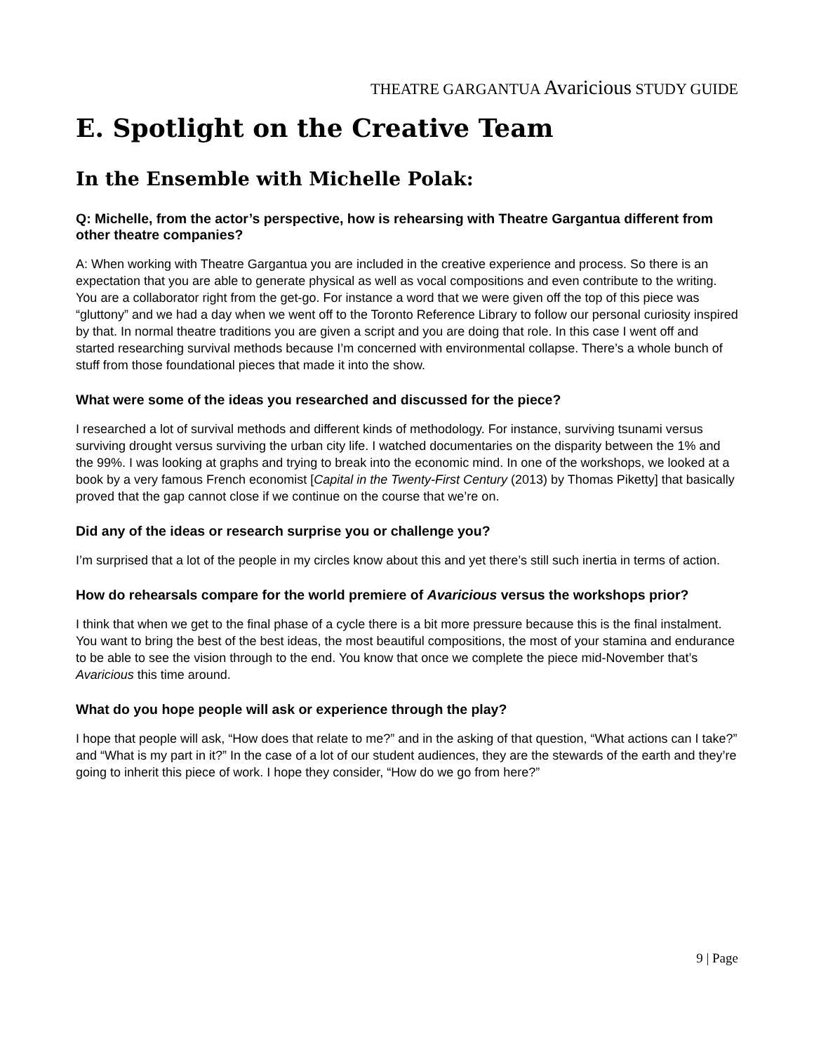THEATRE GARGANTUA Avaricious STUDY GUIDE
E. Spotlight on the Creative Team
In the Ensemble with Michelle Polak:
Q: Michelle, from the actor’s perspective, how is rehearsing with Theatre Gargantua different from other theatre companies?
A: When working with Theatre Gargantua you are included in the creative experience and process. So there is an expectation that you are able to generate physical as well as vocal compositions and even contribute to the writing. You are a collaborator right from the get-go. For instance a word that we were given off the top of this piece was “gluttony” and we had a day when we went off to the Toronto Reference Library to follow our personal curiosity inspired by that. In normal theatre traditions you are given a script and you are doing that role. In this case I went off and started researching survival methods because I’m concerned with environmental collapse. There’s a whole bunch of stuff from those foundational pieces that made it into the show.
What were some of the ideas you researched and discussed for the piece?
I researched a lot of survival methods and different kinds of methodology. For instance, surviving tsunami versus surviving drought versus surviving the urban city life. I watched documentaries on the disparity between the 1% and the 99%. I was looking at graphs and trying to break into the economic mind. In one of the workshops, we looked at a book by a very famous French economist [Capital in the Twenty-First Century (2013) by Thomas Piketty] that basically proved that the gap cannot close if we continue on the course that we’re on.
Did any of the ideas or research surprise you or challenge you?
I’m surprised that a lot of the people in my circles know about this and yet there’s still such inertia in terms of action.
How do rehearsals compare for the world premiere of Avaricious versus the workshops prior?
I think that when we get to the final phase of a cycle there is a bit more pressure because this is the final instalment. You want to bring the best of the best ideas, the most beautiful compositions, the most of your stamina and endurance to be able to see the vision through to the end. You know that once we complete the piece mid-November that’s Avaricious this time around.
What do you hope people will ask or experience through the play?
I hope that people will ask, “How does that relate to me?” and in the asking of that question, “What actions can I take?” and “What is my part in it?” In the case of a lot of our student audiences, they are the stewards of the earth and they’re going to inherit this piece of work. I hope they consider, “How do we go from here?”
9 | Page